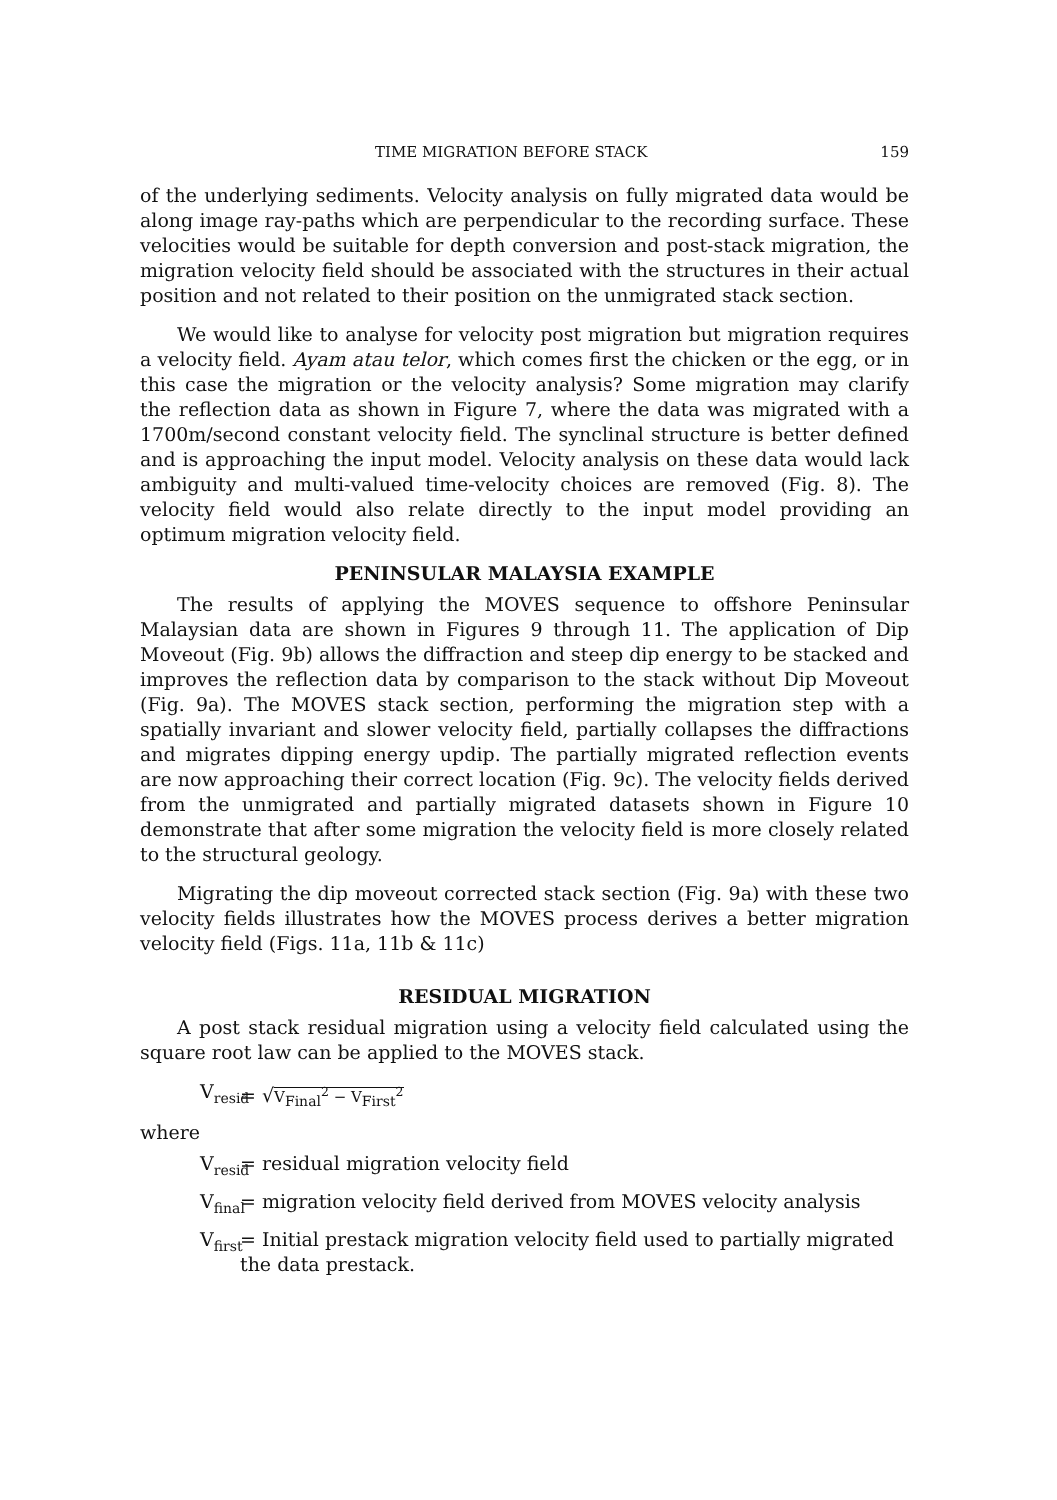TIME MIGRATION BEFORE STACK 159
of the underlying sediments. Velocity analysis on fully migrated data would be along image ray-paths which are perpendicular to the recording surface. These velocities would be suitable for depth conversion and post-stack migration, the migration velocity field should be associated with the structures in their actual position and not related to their position on the unmigrated stack section.
We would like to analyse for velocity post migration but migration requires a velocity field. Ayam atau telor, which comes first the chicken or the egg, or in this case the migration or the velocity analysis? Some migration may clarify the reflection data as shown in Figure 7, where the data was migrated with a 1700m/second constant velocity field. The synclinal structure is better defined and is approaching the input model. Velocity analysis on these data would lack ambiguity and multi-valued time-velocity choices are removed (Fig. 8). The velocity field would also relate directly to the input model providing an optimum migration velocity field.
PENINSULAR MALAYSIA EXAMPLE
The results of applying the MOVES sequence to offshore Peninsular Malaysian data are shown in Figures 9 through 11. The application of Dip Moveout (Fig. 9b) allows the diffraction and steep dip energy to be stacked and improves the reflection data by comparison to the stack without Dip Moveout (Fig. 9a). The MOVES stack section, performing the migration step with a spatially invariant and slower velocity field, partially collapses the diffractions and migrates dipping energy updip. The partially migrated reflection events are now approaching their correct location (Fig. 9c). The velocity fields derived from the unmigrated and partially migrated datasets shown in Figure 10 demonstrate that after some migration the velocity field is more closely related to the structural geology.
Migrating the dip moveout corrected stack section (Fig. 9a) with these two velocity fields illustrates how the MOVES process derives a better migration velocity field (Figs. 11a, 11b & 11c)
RESIDUAL MIGRATION
A post stack residual migration using a velocity field calculated using the square root law can be applied to the MOVES stack.
V<sub>resid</sub>
= √V<sub>Final</sub><sup>2</sup> − V<sub>First</sub><sup>2</sup>
where
V<sub>resid</sub>
= residual migration velocity field
V<sub>final</sub>
= migration velocity field derived from MOVES velocity analysis
V<sub>first</sub>
= Initial prestack migration velocity field used to partially migrated the data prestack.